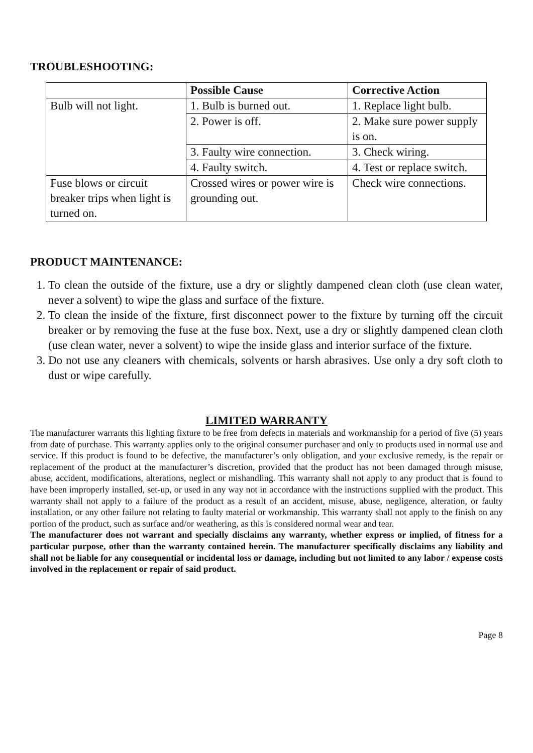TROUBLESHOOTING:
| | Possible Cause | Corrective Action |
| --- | --- | --- |
| Bulb will not light. | 1. Bulb is burned out. | 1. Replace light bulb. |
| | 2. Power is off. | 2. Make sure power supply is on. |
| | 3. Faulty wire connection. | 3. Check wiring. |
| | 4. Faulty switch. | 4. Test or replace switch. |
| Fuse blows or circuit breaker trips when light is turned on. | Crossed wires or power wire is grounding out. | Check wire connections. |
PRODUCT MAINTENANCE:
1. To clean the outside of the fixture, use a dry or slightly dampened clean cloth (use clean water, never a solvent) to wipe the glass and surface of the fixture.
2. To clean the inside of the fixture, first disconnect power to the fixture by turning off the circuit breaker or by removing the fuse at the fuse box. Next, use a dry or slightly dampened clean cloth (use clean water, never a solvent) to wipe the inside glass and interior surface of the fixture.
3. Do not use any cleaners with chemicals, solvents or harsh abrasives. Use only a dry soft cloth to dust or wipe carefully.
LIMITED WARRANTY
The manufacturer warrants this lighting fixture to be free from defects in materials and workmanship for a period of five (5) years from date of purchase. This warranty applies only to the original consumer purchaser and only to products used in normal use and service. If this product is found to be defective, the manufacturer’s only obligation, and your exclusive remedy, is the repair or replacement of the product at the manufacturer’s discretion, provided that the product has not been damaged through misuse, abuse, accident, modifications, alterations, neglect or mishandling. This warranty shall not apply to any product that is found to have been improperly installed, set-up, or used in any way not in accordance with the instructions supplied with the product. This warranty shall not apply to a failure of the product as a result of an accident, misuse, abuse, negligence, alteration, or faulty installation, or any other failure not relating to faulty material or workmanship. This warranty shall not apply to the finish on any portion of the product, such as surface and/or weathering, as this is considered normal wear and tear.
The manufacturer does not warrant and specially disclaims any warranty, whether express or implied, of fitness for a particular purpose, other than the warranty contained herein. The manufacturer specifically disclaims any liability and shall not be liable for any consequential or incidental loss or damage, including but not limited to any labor / expense costs involved in the replacement or repair of said product.
Page 8